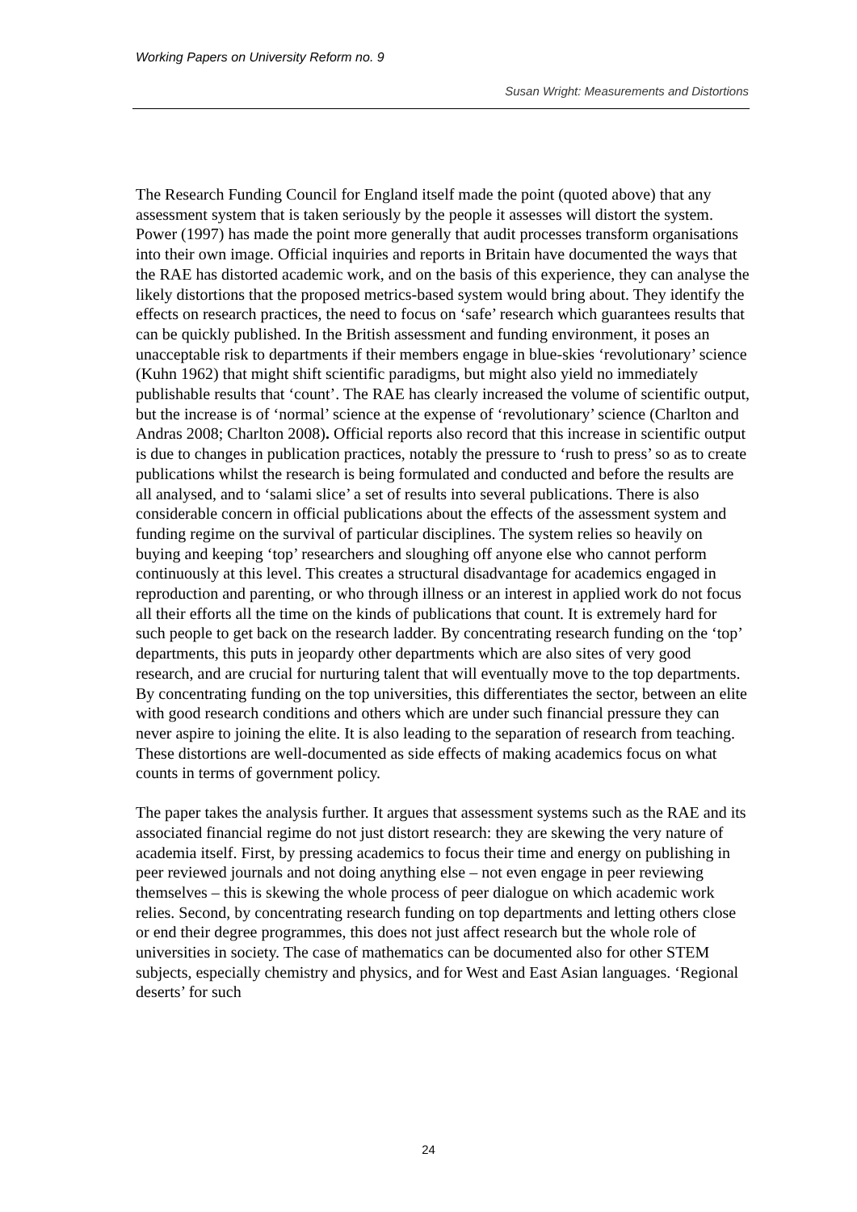Working Papers on University Reform no. 9
Susan Wright: Measurements and Distortions
The Research Funding Council for England itself made the point (quoted above) that any assessment system that is taken seriously by the people it assesses will distort the system. Power (1997) has made the point more generally that audit processes transform organisations into their own image. Official inquiries and reports in Britain have documented the ways that the RAE has distorted academic work, and on the basis of this experience, they can analyse the likely distortions that the proposed metrics-based system would bring about. They identify the effects on research practices, the need to focus on ‘safe’ research which guarantees results that can be quickly published. In the British assessment and funding environment, it poses an unacceptable risk to departments if their members engage in blue-skies ‘revolutionary’ science (Kuhn 1962) that might shift scientific paradigms, but might also yield no immediately publishable results that ‘count’. The RAE has clearly increased the volume of scientific output, but the increase is of ‘normal’ science at the expense of ‘revolutionary’ science (Charlton and Andras 2008; Charlton 2008). Official reports also record that this increase in scientific output is due to changes in publication practices, notably the pressure to ‘rush to press’ so as to create publications whilst the research is being formulated and conducted and before the results are all analysed, and to ‘salami slice’ a set of results into several publications. There is also considerable concern in official publications about the effects of the assessment system and funding regime on the survival of particular disciplines. The system relies so heavily on buying and keeping ‘top’ researchers and sloughing off anyone else who cannot perform continuously at this level. This creates a structural disadvantage for academics engaged in reproduction and parenting, or who through illness or an interest in applied work do not focus all their efforts all the time on the kinds of publications that count. It is extremely hard for such people to get back on the research ladder. By concentrating research funding on the ‘top’ departments, this puts in jeopardy other departments which are also sites of very good research, and are crucial for nurturing talent that will eventually move to the top departments. By concentrating funding on the top universities, this differentiates the sector, between an elite with good research conditions and others which are under such financial pressure they can never aspire to joining the elite. It is also leading to the separation of research from teaching. These distortions are well-documented as side effects of making academics focus on what counts in terms of government policy.
The paper takes the analysis further. It argues that assessment systems such as the RAE and its associated financial regime do not just distort research: they are skewing the very nature of academia itself. First, by pressing academics to focus their time and energy on publishing in peer reviewed journals and not doing anything else – not even engage in peer reviewing themselves – this is skewing the whole process of peer dialogue on which academic work relies. Second, by concentrating research funding on top departments and letting others close or end their degree programmes, this does not just affect research but the whole role of universities in society. The case of mathematics can be documented also for other STEM subjects, especially chemistry and physics, and for West and East Asian languages. ‘Regional deserts’ for such
24